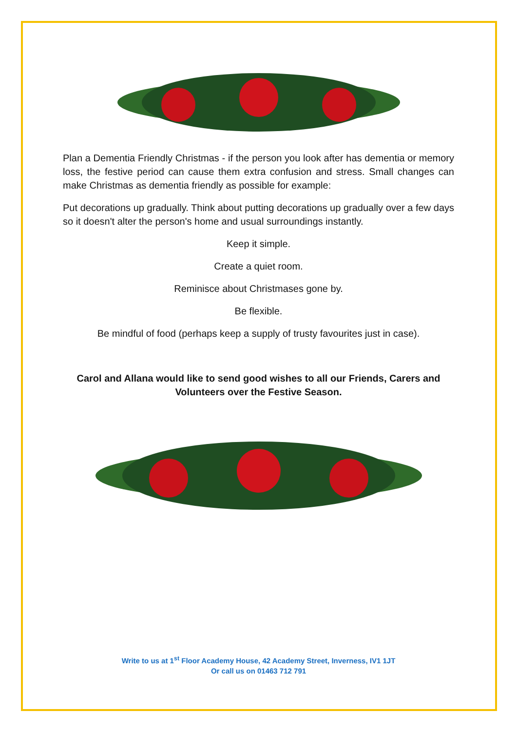Plan a Dementia Friendly Christmas - if the person you look after has dementia or memory loss, the festive period can cause them extra confusion and stress. Small changes can make Christmas as dementia friendly as possible for example:
Put decorations up gradually. Think about putting decorations up gradually over a few days so it doesn't alter the person's home and usual surroundings instantly.
Keep it simple.
Create a quiet room.
Reminisce about Christmases gone by.
Be flexible.
Be mindful of food (perhaps keep a supply of trusty favourites just in case).
Carol and Allana would like to send good wishes to all our Friends, Carers and Volunteers over the Festive Season.
Write to us at 1<sup>st</sup> Floor Academy House, 42 Academy Street, Inverness, IV1 1JT
Or call us on 01463 712 791